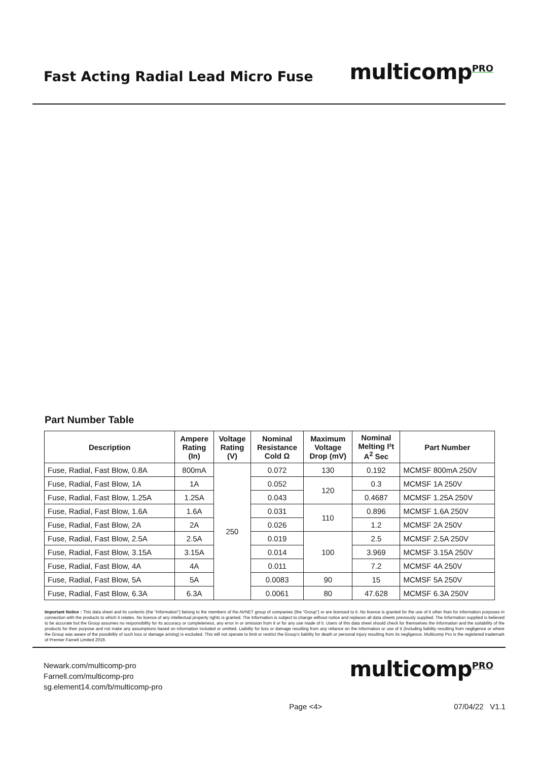Fast Acting Radial Lead Micro Fuse
multicomp<sup>PRO</sup>
Part Number Table
| Description | Ampere Rating (In) | Voltage Rating (V) | Nominal Resistance Cold Ω | Maximum Voltage Drop (mV) | Nominal Melting I²t A<sup>2</sup> Sec | Part Number |
| --- | --- | --- | --- | --- | --- | --- |
| Fuse, Radial, Fast Blow, 0.8A | 800mA | 250 | 0.072 | 130 | 0.192 | MCMSF 800mA 250V |
| Fuse, Radial, Fast Blow, 1A | 1A | | 0.052 | 120 | 0.3 | MCMSF 1A 250V |
| Fuse, Radial, Fast Blow, 1.25A | 1.25A | | 0.043 | | 0.4687 | MCMSF 1.25A 250V |
| Fuse, Radial, Fast Blow, 1.6A | 1.6A | | 0.031 | 110 | 0.896 | MCMSF 1.6A 250V |
| Fuse, Radial, Fast Blow, 2A | 2A | | 0.026 | | 1.2 | MCMSF 2A 250V |
| Fuse, Radial, Fast Blow, 2.5A | 2.5A | | 0.019 | 100 | 2.5 | MCMSF 2.5A 250V |
| Fuse, Radial, Fast Blow, 3.15A | 3.15A | | 0.014 | | 3.969 | MCMSF 3.15A 250V |
| Fuse, Radial, Fast Blow, 4A | 4A | | 0.011 | | 7.2 | MCMSF 4A 250V |
| Fuse, Radial, Fast Blow, 5A | 5A | | 0.0083 | 90 | 15 | MCMSF 5A 250V |
| Fuse, Radial, Fast Blow, 6.3A | 6.3A | | 0.0061 | 80 | 47.628 | MCMSF 6.3A 250V |
Important Notice : This data sheet and its contents (the “Information”) belong to the members of the AVNET group of companies (the “Group”) or are licensed to it. No licence is granted for the use of it other than for information purposes in connection with the products to which it relates. No licence of any intellectual property rights is granted. The Information is subject to change without notice and replaces all data sheets previously supplied. The Information supplied is believed to be accurate but the Group assumes no responsibility for its accuracy or completeness, any error in or omission from it or for any use made of it. Users of this data sheet should check for themselves the Information and the suitability of the products for their purpose and not make any assumptions based on information included or omitted. Liability for loss or damage resulting from any reliance on the Information or use of it (including liability resulting from negligence or where the Group was aware of the possibility of such loss or damage arising) is excluded. This will not operate to limit or restrict the Group’s liability for death or personal injury resulting from its negligence. Multicomp Pro is the registered trademark of Premier Farnell Limited 2019.
Newark.com/multicomp-pro
Farnell.com/multicomp-pro
sg.element14.com/b/multicomp-pro
multicomp<sup>PRO</sup>
Page <4> 07/04/22 V1.1